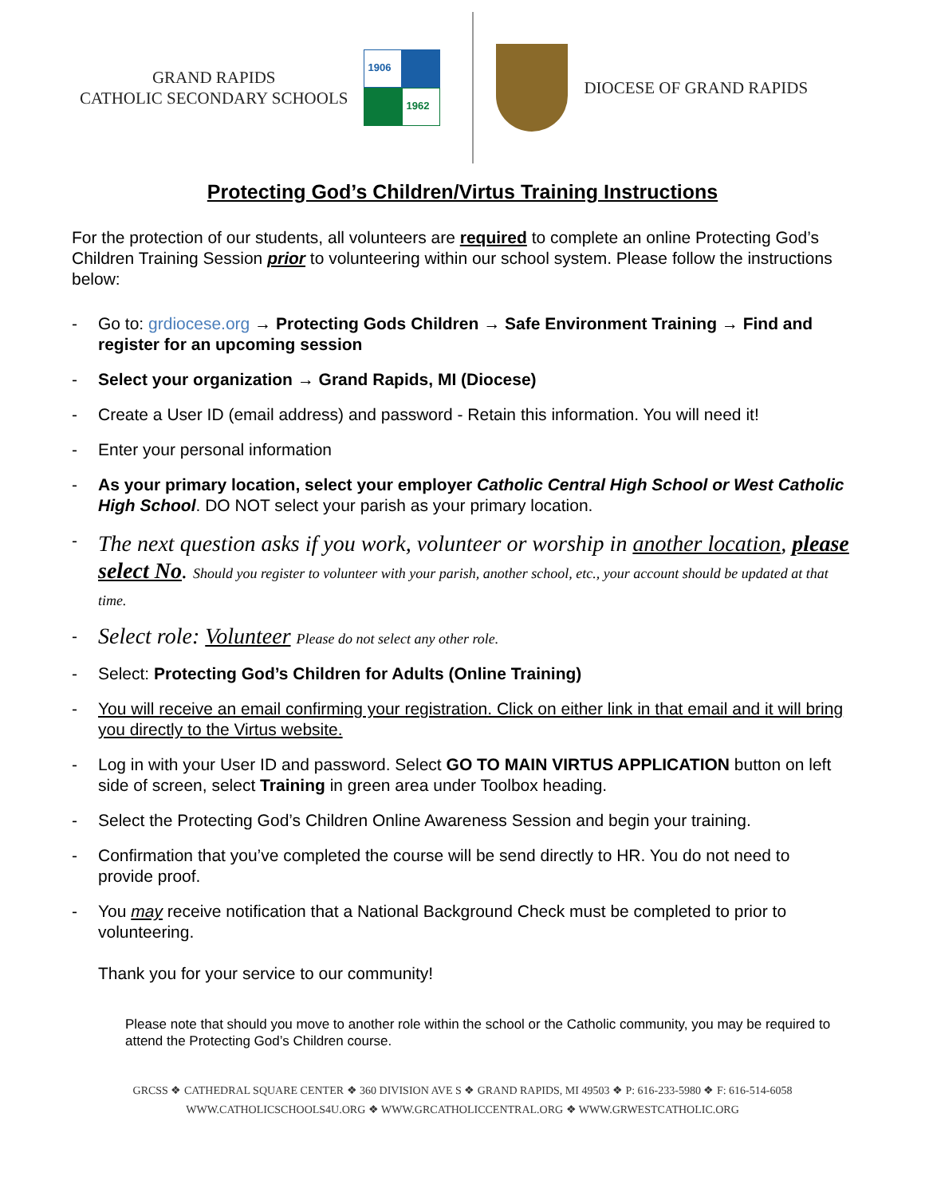GRAND RAPIDS
CATHOLIC SECONDARY SCHOOLS
1906
1962
DIOCESE OF GRAND RAPIDS
Protecting God’s Children/Virtus Training Instructions
For the protection of our students, all volunteers are required to complete an online Protecting God’s Children Training Session prior to volunteering within our school system. Please follow the instructions below:
- Go to: grdiocese.org → Protecting Gods Children → Safe Environment Training → Find and register for an upcoming session
- Select your organization → Grand Rapids, MI (Diocese)
- Create a User ID (email address) and password - Retain this information. You will need it!
- Enter your personal information
- As your primary location, select your employer Catholic Central High School or West Catholic High School. DO NOT select your parish as your primary location.
- The next question asks if you work, volunteer or worship in another location, please select No. Should you register to volunteer with your parish, another school, etc., your account should be updated at that time.
- Select role: Volunteer Please do not select any other role.
- Select: Protecting God’s Children for Adults (Online Training)
- You will receive an email confirming your registration. Click on either link in that email and it will bring you directly to the Virtus website.
- Log in with your User ID and password. Select GO TO MAIN VIRTUS APPLICATION button on left side of screen, select Training in green area under Toolbox heading.
- Select the Protecting God’s Children Online Awareness Session and begin your training.
- Confirmation that you’ve completed the course will be send directly to HR. You do not need to provide proof.
- You may receive notification that a National Background Check must be completed to prior to volunteering.
Thank you for your service to our community!
Please note that should you move to another role within the school or the Catholic community, you may be required to attend the Protecting God’s Children course.
GRCSS ❖ CATHEDRAL SQUARE CENTER ❖ 360 DIVISION AVE S ❖ GRAND RAPIDS, MI 49503 ❖ P: 616-233-5980 ❖ F: 616-514-6058
WWW.CATHOLICSCHOOLS4U.ORG ❖ WWW.GRCATHOLICCENTRAL.ORG ❖ WWW.GRWESTCATHOLIC.ORG